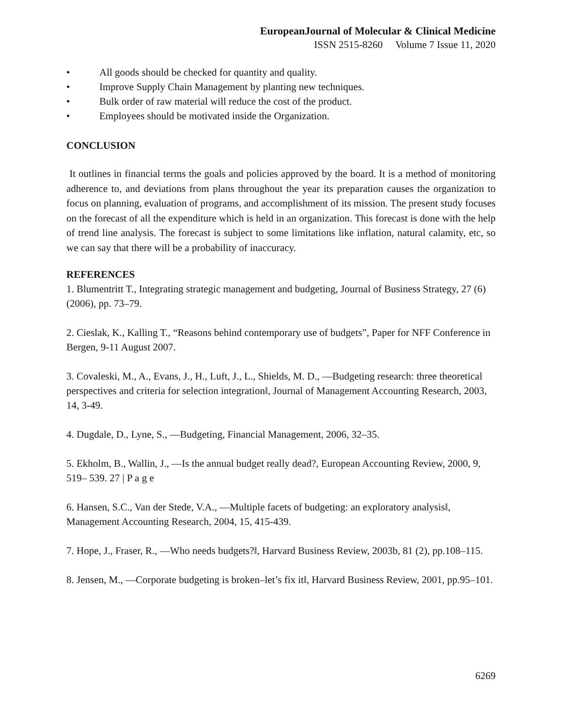EuropeanJournal of Molecular & Clinical Medicine
ISSN 2515-8260 Volume 7 Issue 11, 2020
• All goods should be checked for quantity and quality.
• Improve Supply Chain Management by planting new techniques.
• Bulk order of raw material will reduce the cost of the product.
• Employees should be motivated inside the Organization.
CONCLUSION
It outlines in financial terms the goals and policies approved by the board. It is a method of monitoring adherence to, and deviations from plans throughout the year its preparation causes the organization to focus on planning, evaluation of programs, and accomplishment of its mission. The present study focuses on the forecast of all the expenditure which is held in an organization. This forecast is done with the help of trend line analysis. The forecast is subject to some limitations like inflation, natural calamity, etc, so we can say that there will be a probability of inaccuracy.
REFERENCES
1. Blumentritt T., Integrating strategic management and budgeting, Journal of Business Strategy, 27 (6) (2006), pp. 73–79.
2. Cieslak, K., Kalling T., “Reasons behind contemporary use of budgets”, Paper for NFF Conference in Bergen, 9-11 August 2007.
3. Covaleski, M., A., Evans, J., H., Luft, J., L., Shields, M. D., ―Budgeting research: three theoretical perspectives and criteria for selection integration‖, Journal of Management Accounting Research, 2003, 14, 3-49.
4. Dugdale, D., Lyne, S., ―Budgeting, Financial Management, 2006, 32–35.
5. Ekholm, B., Wallin, J., ―Is the annual budget really dead?, European Accounting Review, 2000, 9, 519– 539. 27 | P a g e
6. Hansen, S.C., Van der Stede, V.A., ―Multiple facets of budgeting: an exploratory analysis‖, Management Accounting Research, 2004, 15, 415-439.
7. Hope, J., Fraser, R., ―Who needs budgets?‖, Harvard Business Review, 2003b, 81 (2), pp.108–115.
8. Jensen, M., ―Corporate budgeting is broken–let’s fix it‖, Harvard Business Review, 2001, pp.95–101.
6269